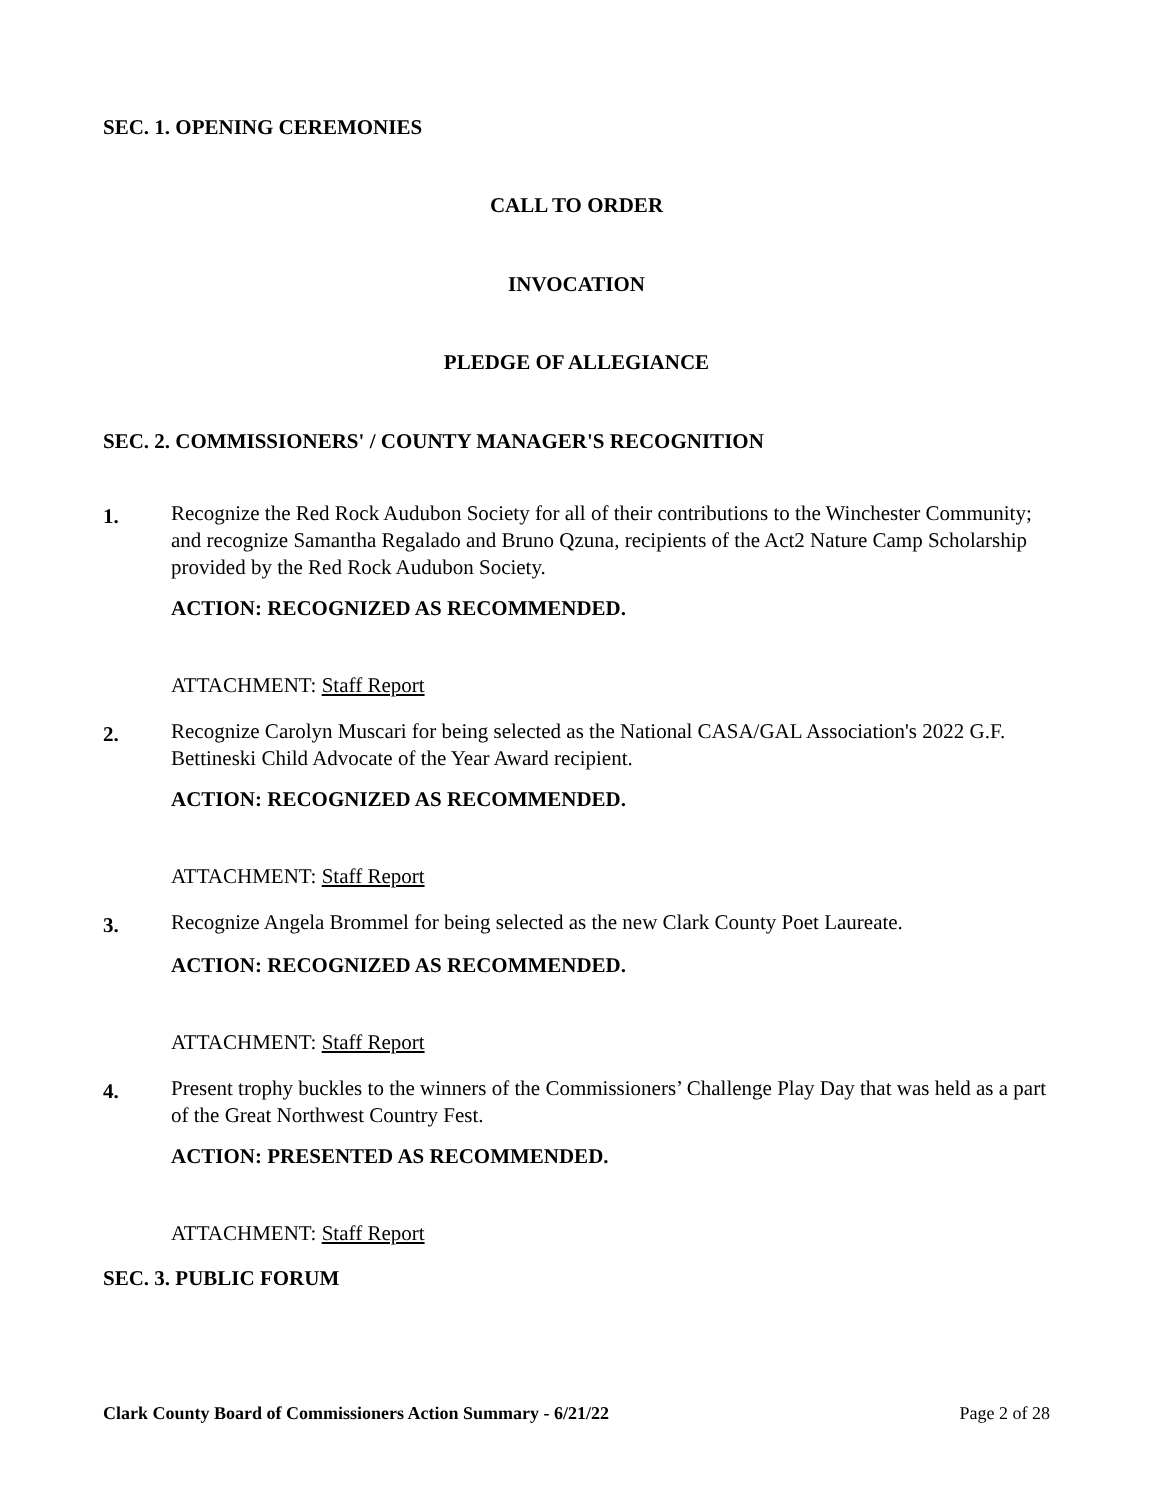SEC. 1. OPENING CEREMONIES
CALL TO ORDER
INVOCATION
PLEDGE OF ALLEGIANCE
SEC. 2. COMMISSIONERS' / COUNTY MANAGER'S RECOGNITION
1.
Recognize the Red Rock Audubon Society for all of their contributions to the Winchester Community; and recognize Samantha Regalado and Bruno Qzuna, recipients of the Act2 Nature Camp Scholarship provided by the Red Rock Audubon Society.
ACTION: RECOGNIZED AS RECOMMENDED.
ATTACHMENT: Staff Report
2.
Recognize Carolyn Muscari for being selected as the National CASA/GAL Association's 2022 G.F. Bettineski Child Advocate of the Year Award recipient.
ACTION: RECOGNIZED AS RECOMMENDED.
ATTACHMENT: Staff Report
3.
Recognize Angela Brommel for being selected as the new Clark County Poet Laureate.
ACTION: RECOGNIZED AS RECOMMENDED.
ATTACHMENT: Staff Report
4.
Present trophy buckles to the winners of the Commissioners’ Challenge Play Day that was held as a part of the Great Northwest Country Fest.
ACTION: PRESENTED AS RECOMMENDED.
ATTACHMENT: Staff Report
SEC. 3. PUBLIC FORUM
Clark County Board of Commissioners Action Summary - 6/21/22 Page 2 of 28